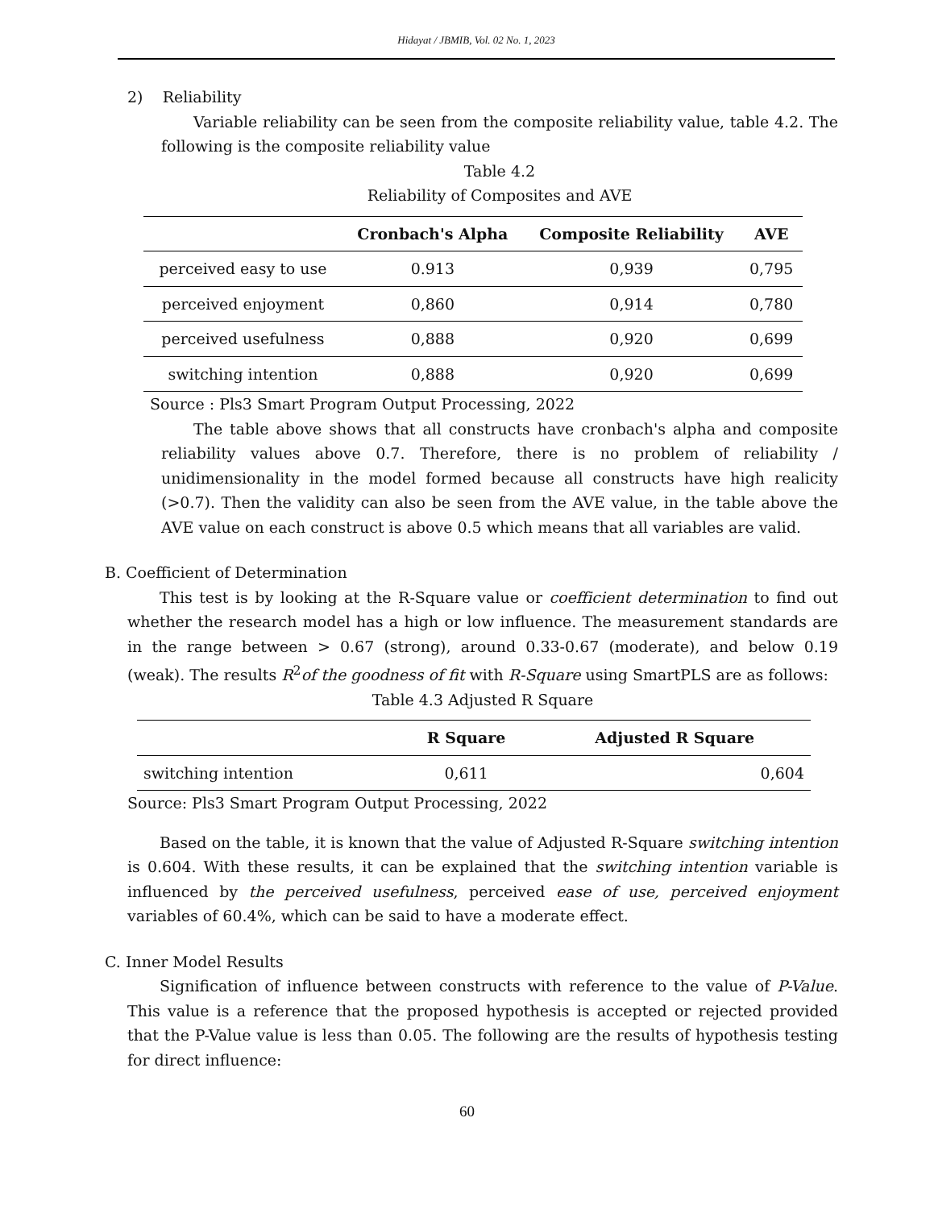Hidayat / JBMIB, Vol. 02 No. 1, 2023
2) Reliability
Variable reliability can be seen from the composite reliability value, table 4.2. The following is the composite reliability value
Table 4.2
Reliability of Composites and AVE
| | Cronbach's Alpha | Composite Reliability | AVE |
| --- | --- | --- | --- |
| perceived easy to use | 0.913 | 0,939 | 0,795 |
| perceived enjoyment | 0,860 | 0,914 | 0,780 |
| perceived usefulness | 0,888 | 0,920 | 0,699 |
| switching intention | 0,888 | 0,920 | 0,699 |
Source : Pls3 Smart Program Output Processing, 2022
The table above shows that all constructs have cronbach's alpha and composite reliability values above 0.7. Therefore, there is no problem of reliability / unidimensionality in the model formed because all constructs have high realicity (>0.7). Then the validity can also be seen from the AVE value, in the table above the AVE value on each construct is above 0.5 which means that all variables are valid.
B. Coefficient of Determination
This test is by looking at the R-Square value or coefficient determination to find out whether the research model has a high or low influence. The measurement standards are in the range between > 0.67 (strong), around 0.33-0.67 (moderate), and below 0.19 (weak). The results R<sup>2</sup>of the goodness of fit with R-Square using SmartPLS are as follows:
Table 4.3 Adjusted R Square
| | R Square | Adjusted R Square |
| --- | --- | --- |
| switching intention | 0,611 | 0,604 |
Source: Pls3 Smart Program Output Processing, 2022
Based on the table, it is known that the value of Adjusted R-Square switching intention is 0.604. With these results, it can be explained that the switching intention variable is influenced by the perceived usefulness, perceived ease of use, perceived enjoyment variables of 60.4%, which can be said to have a moderate effect.
C. Inner Model Results
Signification of influence between constructs with reference to the value of P-Value. This value is a reference that the proposed hypothesis is accepted or rejected provided that the P-Value value is less than 0.05. The following are the results of hypothesis testing for direct influence:
60